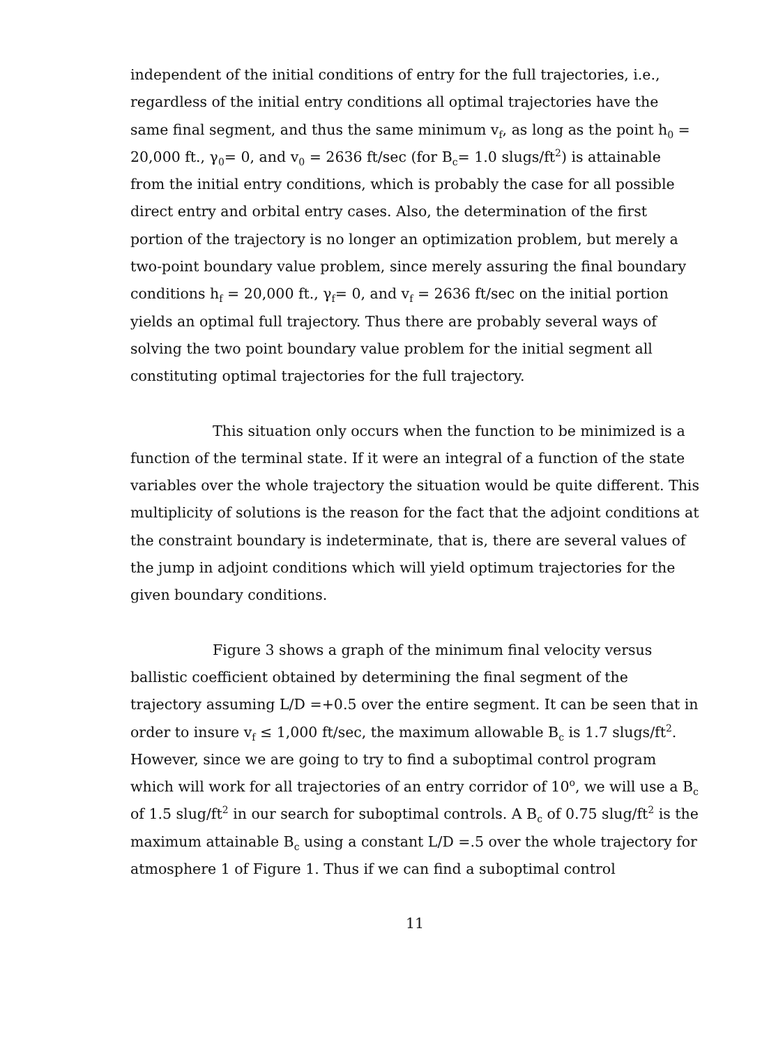independent of the initial conditions of entry for the full trajectories, i.e., regardless of the initial entry conditions all optimal trajectories have the same final segment, and thus the same minimum v<sub>f</sub>, as long as the point h<sub>0</sub> = 20,000 ft., γ<sub>0</sub>= 0, and v<sub>0</sub> = 2636 ft/sec (for B<sub>c</sub>= 1.0 slugs/ft<sup>2</sup>) is attainable from the initial entry conditions, which is probably the case for all possible direct entry and orbital entry cases. Also, the determination of the first portion of the trajectory is no longer an optimization problem, but merely a two-point boundary value problem, since merely assuring the final boundary conditions h<sub>f</sub> = 20,000 ft., γ<sub>f</sub>= 0, and v<sub>f</sub> = 2636 ft/sec on the initial portion yields an optimal full trajectory. Thus there are probably several ways of solving the two point boundary value problem for the initial segment all constituting optimal trajectories for the full trajectory.
This situation only occurs when the function to be minimized is a function of the terminal state. If it were an integral of a function of the state variables over the whole trajectory the situation would be quite different. This multiplicity of solutions is the reason for the fact that the adjoint conditions at the constraint boundary is indeterminate, that is, there are several values of the jump in adjoint conditions which will yield optimum trajectories for the given boundary conditions.
Figure 3 shows a graph of the minimum final velocity versus ballistic coefficient obtained by determining the final segment of the trajectory assuming L/D =+0.5 over the entire segment. It can be seen that in order to insure v<sub>f</sub> ≤ 1,000 ft/sec, the maximum allowable B<sub>c</sub> is 1.7 slugs/ft<sup>2</sup>. However, since we are going to try to find a suboptimal control program which will work for all trajectories of an entry corridor of 10<sup>o</sup>, we will use a B<sub>c</sub> of 1.5 slug/ft<sup>2</sup> in our search for suboptimal controls. A B<sub>c</sub> of 0.75 slug/ft<sup>2</sup> is the maximum attainable B<sub>c</sub> using a constant L/D =.5 over the whole trajectory for atmosphere 1 of Figure 1. Thus if we can find a suboptimal control
11